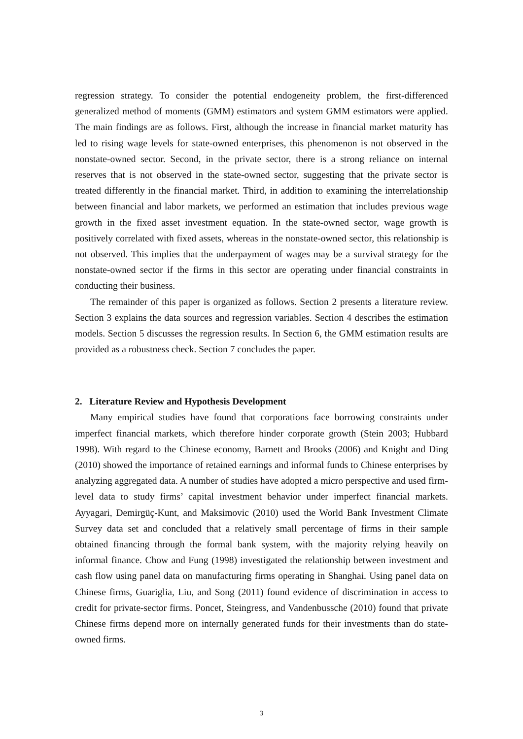regression strategy. To consider the potential endogeneity problem, the first-differenced generalized method of moments (GMM) estimators and system GMM estimators were applied. The main findings are as follows. First, although the increase in financial market maturity has led to rising wage levels for state-owned enterprises, this phenomenon is not observed in the nonstate-owned sector. Second, in the private sector, there is a strong reliance on internal reserves that is not observed in the state-owned sector, suggesting that the private sector is treated differently in the financial market. Third, in addition to examining the interrelationship between financial and labor markets, we performed an estimation that includes previous wage growth in the fixed asset investment equation. In the state-owned sector, wage growth is positively correlated with fixed assets, whereas in the nonstate-owned sector, this relationship is not observed. This implies that the underpayment of wages may be a survival strategy for the nonstate-owned sector if the firms in this sector are operating under financial constraints in conducting their business.
The remainder of this paper is organized as follows. Section 2 presents a literature review. Section 3 explains the data sources and regression variables. Section 4 describes the estimation models. Section 5 discusses the regression results. In Section 6, the GMM estimation results are provided as a robustness check. Section 7 concludes the paper.
2. Literature Review and Hypothesis Development
Many empirical studies have found that corporations face borrowing constraints under imperfect financial markets, which therefore hinder corporate growth (Stein 2003; Hubbard 1998). With regard to the Chinese economy, Barnett and Brooks (2006) and Knight and Ding (2010) showed the importance of retained earnings and informal funds to Chinese enterprises by analyzing aggregated data. A number of studies have adopted a micro perspective and used firm-level data to study firms’ capital investment behavior under imperfect financial markets. Ayyagari, Demirgüç-Kunt, and Maksimovic (2010) used the World Bank Investment Climate Survey data set and concluded that a relatively small percentage of firms in their sample obtained financing through the formal bank system, with the majority relying heavily on informal finance. Chow and Fung (1998) investigated the relationship between investment and cash flow using panel data on manufacturing firms operating in Shanghai. Using panel data on Chinese firms, Guariglia, Liu, and Song (2011) found evidence of discrimination in access to credit for private-sector firms. Poncet, Steingress, and Vandenbussche (2010) found that private Chinese firms depend more on internally generated funds for their investments than do state-owned firms.
3